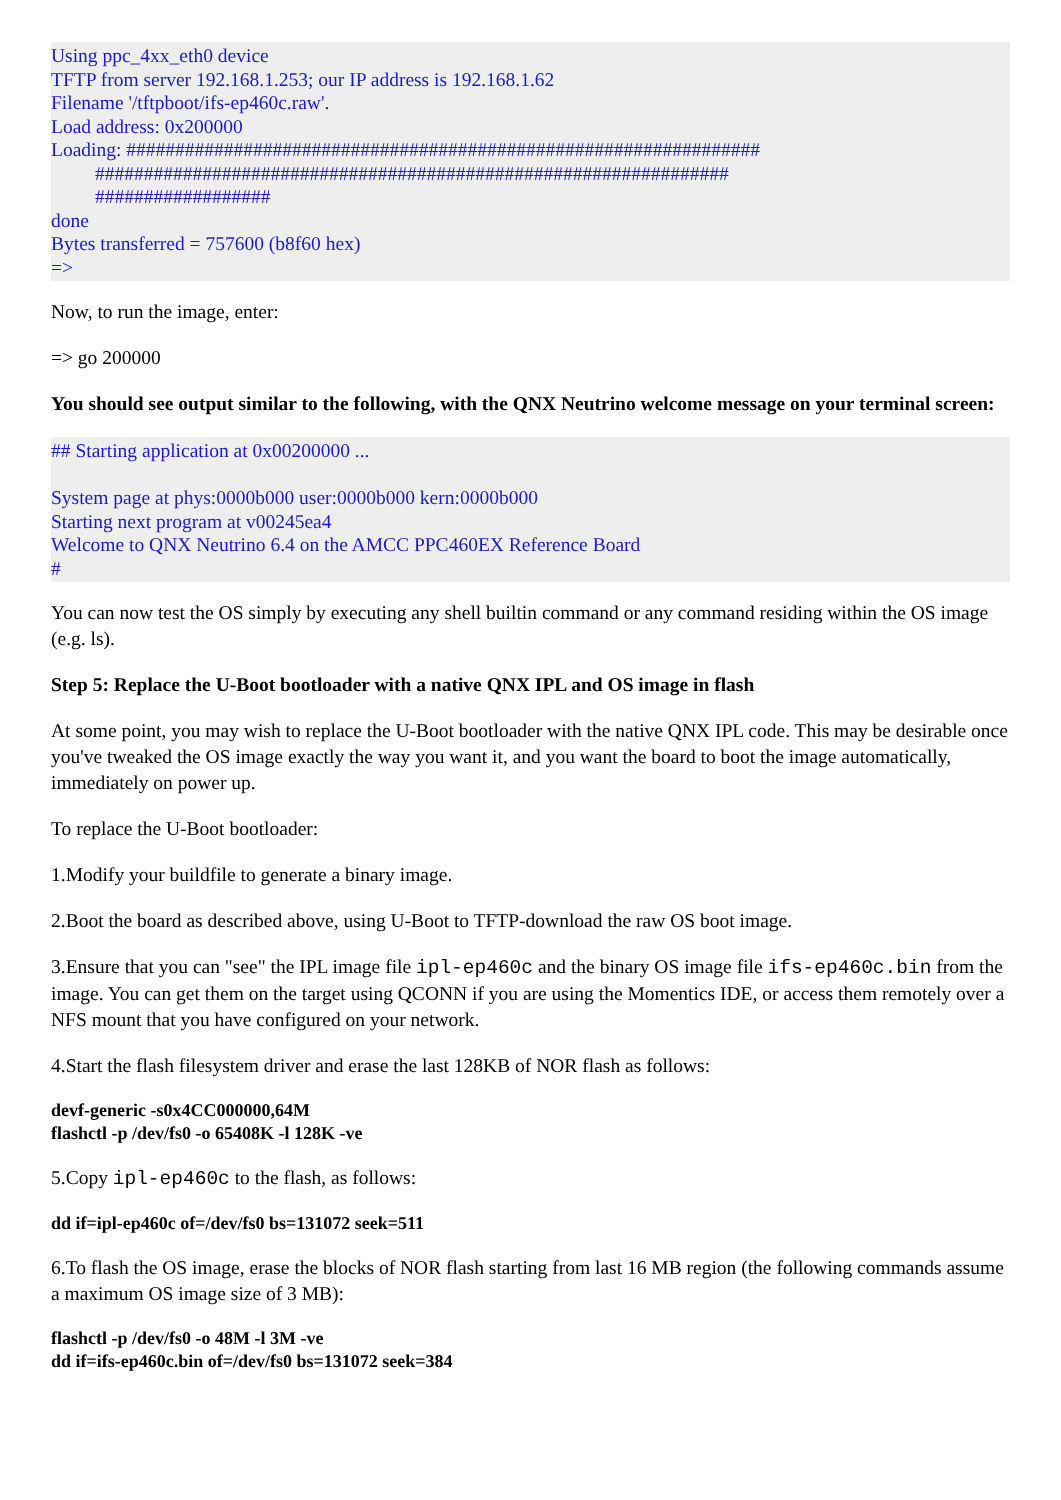Using ppc_4xx_eth0 device
TFTP from server 192.168.1.253; our IP address is 192.168.1.62
Filename '/tftpboot/ifs-ep460c.raw'.
Load address: 0x200000
Loading: #################################################################
#################################################################
##################
done
Bytes transferred = 757600 (b8f60 hex)
=>
Now, to run the image, enter:
=> go 200000
You should see output similar to the following, with the QNX Neutrino welcome message on your terminal screen:
## Starting application at 0x00200000 ...
System page at phys:0000b000 user:0000b000 kern:0000b000
Starting next program at v00245ea4
Welcome to QNX Neutrino 6.4 on the AMCC PPC460EX Reference Board
#
You can now test the OS simply by executing any shell builtin command or any command residing within the OS image (e.g. ls).
Step 5: Replace the U-Boot bootloader with a native QNX IPL and OS image in flash
At some point, you may wish to replace the U-Boot bootloader with the native QNX IPL code. This may be desirable once you've tweaked the OS image exactly the way you want it, and you want the board to boot the image automatically, immediately on power up.
To replace the U-Boot bootloader:
1.Modify your buildfile to generate a binary image.
2.Boot the board as described above, using U-Boot to TFTP-download the raw OS boot image.
3.Ensure that you can "see" the IPL image file ipl-ep460c and the binary OS image file ifs-ep460c.bin from the image. You can get them on the target using QCONN if you are using the Momentics IDE, or access them remotely over a NFS mount that you have configured on your network.
4.Start the flash filesystem driver and erase the last 128KB of NOR flash as follows:
devf-generic -s0x4CC000000,64M
flashctl -p /dev/fs0 -o 65408K -l 128K -ve
5.Copy ipl-ep460c to the flash, as follows:
dd if=ipl-ep460c of=/dev/fs0 bs=131072 seek=511
6.To flash the OS image, erase the blocks of NOR flash starting from last 16 MB region (the following commands assume a maximum OS image size of 3 MB):
flashctl -p /dev/fs0 -o 48M -l 3M -ve
dd if=ifs-ep460c.bin of=/dev/fs0 bs=131072 seek=384